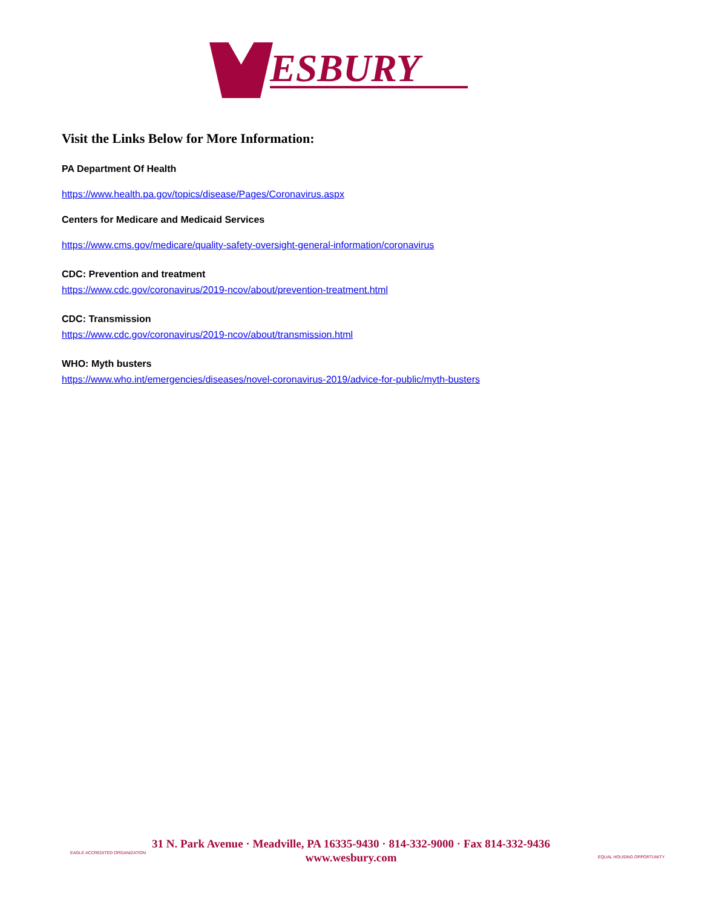ESBURY
Visit the Links Below for More Information:
PA Department Of Health
https://www.health.pa.gov/topics/disease/Pages/Coronavirus.aspx
Centers for Medicare and Medicaid Services
https://www.cms.gov/medicare/quality-safety-oversight-general-information/coronavirus
CDC: Prevention and treatment
https://www.cdc.gov/coronavirus/2019-ncov/about/prevention-treatment.html
CDC: Transmission
https://www.cdc.gov/coronavirus/2019-ncov/about/transmission.html
WHO: Myth busters
https://www.who.int/emergencies/diseases/novel-coronavirus-2019/advice-for-public/myth-busters
EAGLE ACCREDITED ORGANIZATION
31 N. Park Avenue · Meadville, PA 16335-9430 · 814-332-9000 · Fax 814-332-9436
www.wesbury.com
EQUAL HOUSING OPPORTUNITY